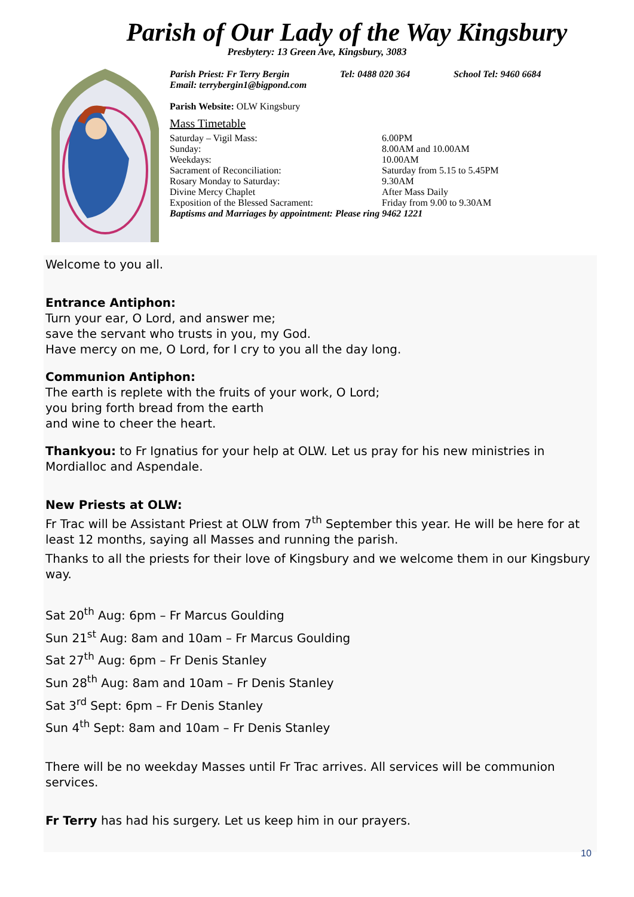Parish of Our Lady of the Way Kingsbury
Presbytery: 13 Green Ave, Kingsbury, 3083
Parish Priest: Fr Terry Bergin Tel: 0488 020 364 School Tel: 9460 6684
Email: terrybergin1@bigpond.com
Parish Website: OLW Kingsbury
Mass Timetable
Saturday – Vigil Mass: 6.00PM
Sunday: 8.00AM and 10.00AM
Weekdays: 10.00AM
Sacrament of Reconciliation: Saturday from 5.15 to 5.45PM
Rosary Monday to Saturday: 9.30AM
Divine Mercy Chaplet After Mass Daily
Exposition of the Blessed Sacrament: Friday from 9.00 to 9.30AM
Baptisms and Marriages by appointment: Please ring 9462 1221
Welcome to you all.
Entrance Antiphon:
Turn your ear, O Lord, and answer me;
save the servant who trusts in you, my God.
Have mercy on me, O Lord, for I cry to you all the day long.
Communion Antiphon:
The earth is replete with the fruits of your work, O Lord;
you bring forth bread from the earth
and wine to cheer the heart.
Thankyou: to Fr Ignatius for your help at OLW. Let us pray for his new ministries in Mordialloc and Aspendale.
New Priests at OLW:
Fr Trac will be Assistant Priest at OLW from 7<sup>th</sup> September this year. He will be here for at least 12 months, saying all Masses and running the parish.
Thanks to all the priests for their love of Kingsbury and we welcome them in our Kingsbury way.
Sat 20<sup>th</sup> Aug: 6pm – Fr Marcus Goulding
Sun 21<sup>st</sup> Aug: 8am and 10am – Fr Marcus Goulding
Sat 27<sup>th</sup> Aug: 6pm – Fr Denis Stanley
Sun 28<sup>th</sup> Aug: 8am and 10am – Fr Denis Stanley
Sat 3<sup>rd</sup> Sept: 6pm – Fr Denis Stanley
Sun 4<sup>th</sup> Sept: 8am and 10am – Fr Denis Stanley
There will be no weekday Masses until Fr Trac arrives. All services will be communion services.
Fr Terry has had his surgery. Let us keep him in our prayers.
10